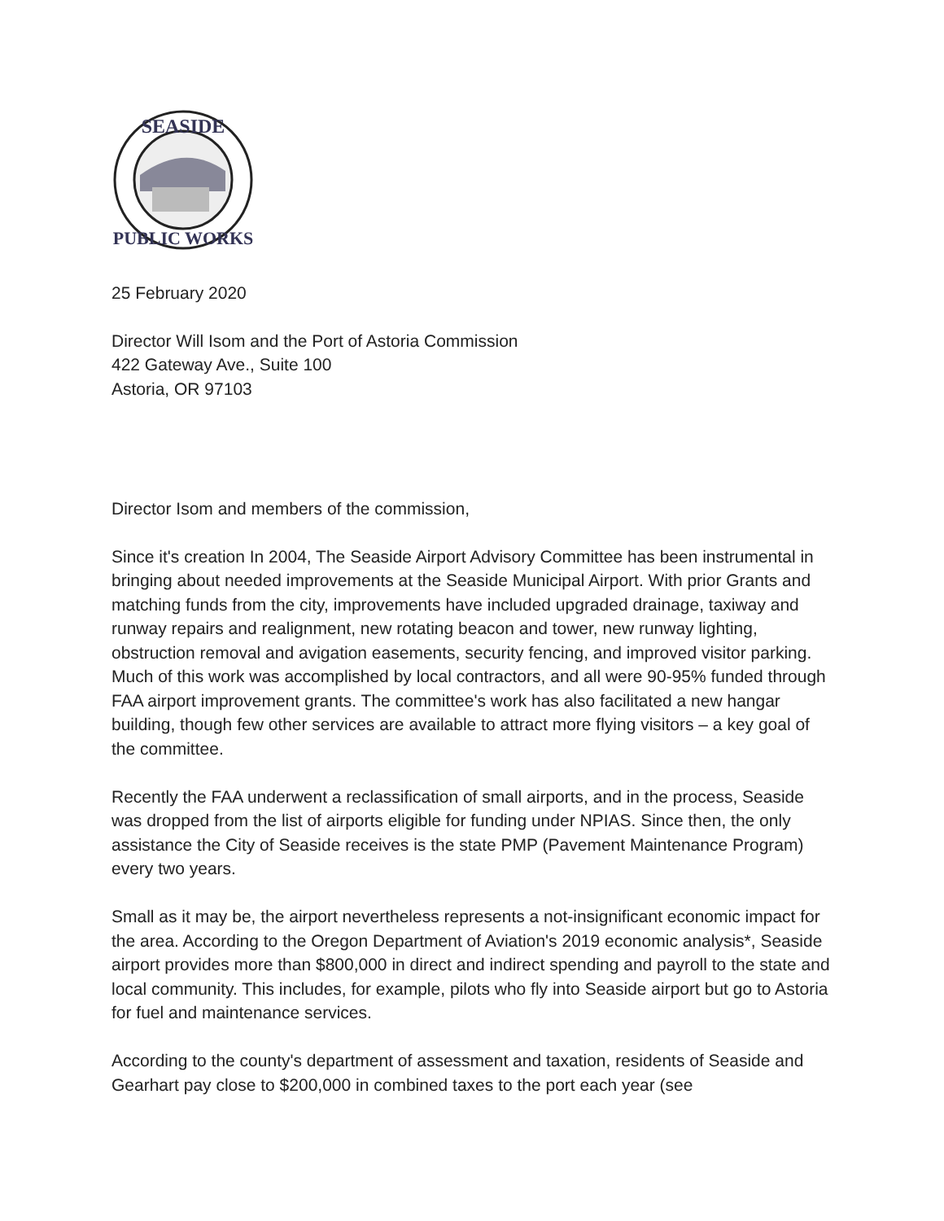SEASIDE
PUBLIC WORKS
25 February 2020
Director Will Isom and the Port of Astoria Commission
422 Gateway Ave., Suite 100
Astoria, OR 97103
Director Isom and members of the commission,
Since it's creation In 2004, The Seaside Airport Advisory Committee has been instrumental in bringing about needed improvements at the Seaside Municipal Airport. With prior Grants and matching funds from the city, improvements have included upgraded drainage, taxiway and runway repairs and realignment, new rotating beacon and tower, new runway lighting, obstruction removal and avigation easements, security fencing, and improved visitor parking. Much of this work was accomplished by local contractors, and all were 90-95% funded through FAA airport improvement grants. The committee's work has also facilitated a new hangar building, though few other services are available to attract more flying visitors – a key goal of the committee.
Recently the FAA underwent a reclassification of small airports, and in the process, Seaside was dropped from the list of airports eligible for funding under NPIAS. Since then, the only assistance the City of Seaside receives is the state PMP (Pavement Maintenance Program) every two years.
Small as it may be, the airport nevertheless represents a not-insignificant economic impact for the area. According to the Oregon Department of Aviation's 2019 economic analysis*, Seaside airport provides more than $800,000 in direct and indirect spending and payroll to the state and local community. This includes, for example, pilots who fly into Seaside airport but go to Astoria for fuel and maintenance services.
According to the county's department of assessment and taxation, residents of Seaside and Gearhart pay close to $200,000 in combined taxes to the port each year (see